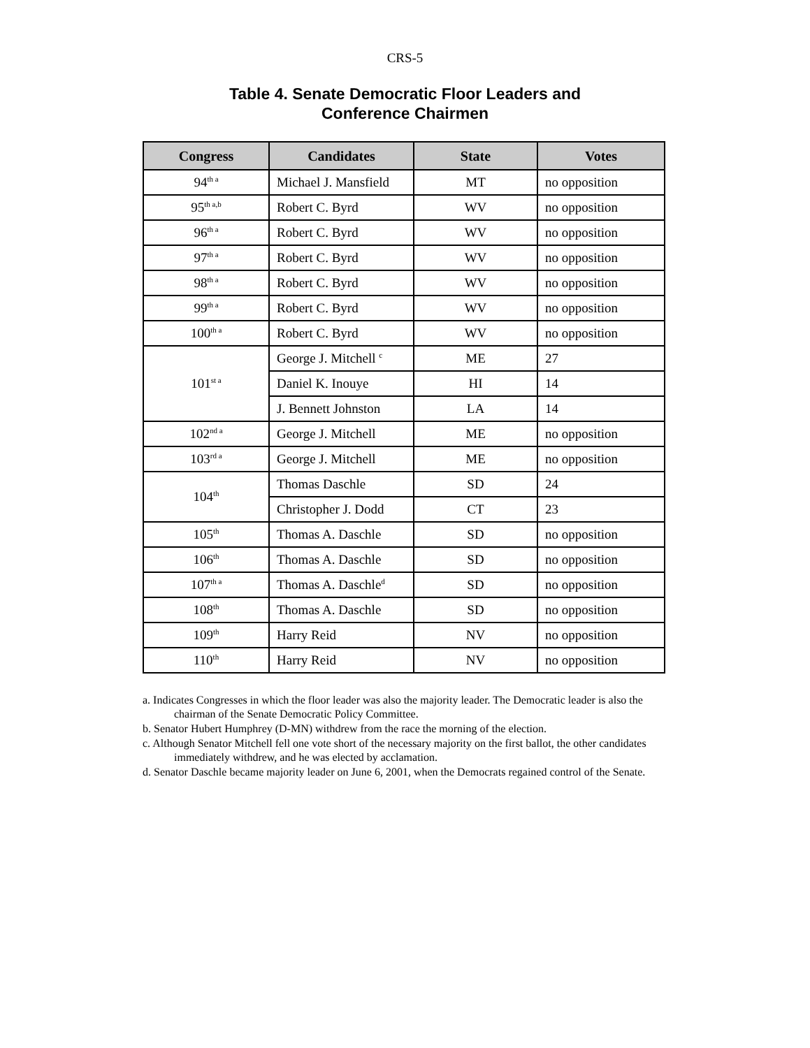CRS-5
Table 4. Senate Democratic Floor Leaders and
Conference Chairmen
| Congress | Candidates | State | Votes |
| --- | --- | --- | --- |
| 94<sup>th a</sup> | Michael J. Mansfield | MT | no opposition |
| 95<sup>th a,b</sup> | Robert C. Byrd | WV | no opposition |
| 96<sup>th a</sup> | Robert C. Byrd | WV | no opposition |
| 97<sup>th a</sup> | Robert C. Byrd | WV | no opposition |
| 98<sup>th a</sup> | Robert C. Byrd | WV | no opposition |
| 99<sup>th a</sup> | Robert C. Byrd | WV | no opposition |
| 100<sup>th a</sup> | Robert C. Byrd | WV | no opposition |
| 101<sup>st a</sup> | George J. Mitchell <sup>c</sup> | ME | 27 |
| | Daniel K. Inouye | HI | 14 |
| | J. Bennett Johnston | LA | 14 |
| 102<sup>nd a</sup> | George J. Mitchell | ME | no opposition |
| 103<sup>rd a</sup> | George J. Mitchell | ME | no opposition |
| 104<sup>th</sup> | Thomas Daschle | SD | 24 |
| | Christopher J. Dodd | CT | 23 |
| 105<sup>th</sup> | Thomas A. Daschle | SD | no opposition |
| 106<sup>th</sup> | Thomas A. Daschle | SD | no opposition |
| 107<sup>th a</sup> | Thomas A. Daschle<sup>d</sup> | SD | no opposition |
| 108<sup>th</sup> | Thomas A. Daschle | SD | no opposition |
| 109<sup>th</sup> | Harry Reid | NV | no opposition |
| 110<sup>th</sup> | Harry Reid | NV | no opposition |
a. Indicates Congresses in which the floor leader was also the majority leader. The Democratic leader is also the chairman of the Senate Democratic Policy Committee.
b. Senator Hubert Humphrey (D-MN) withdrew from the race the morning of the election.
c. Although Senator Mitchell fell one vote short of the necessary majority on the first ballot, the other candidates immediately withdrew, and he was elected by acclamation.
d. Senator Daschle became majority leader on June 6, 2001, when the Democrats regained control of the Senate.